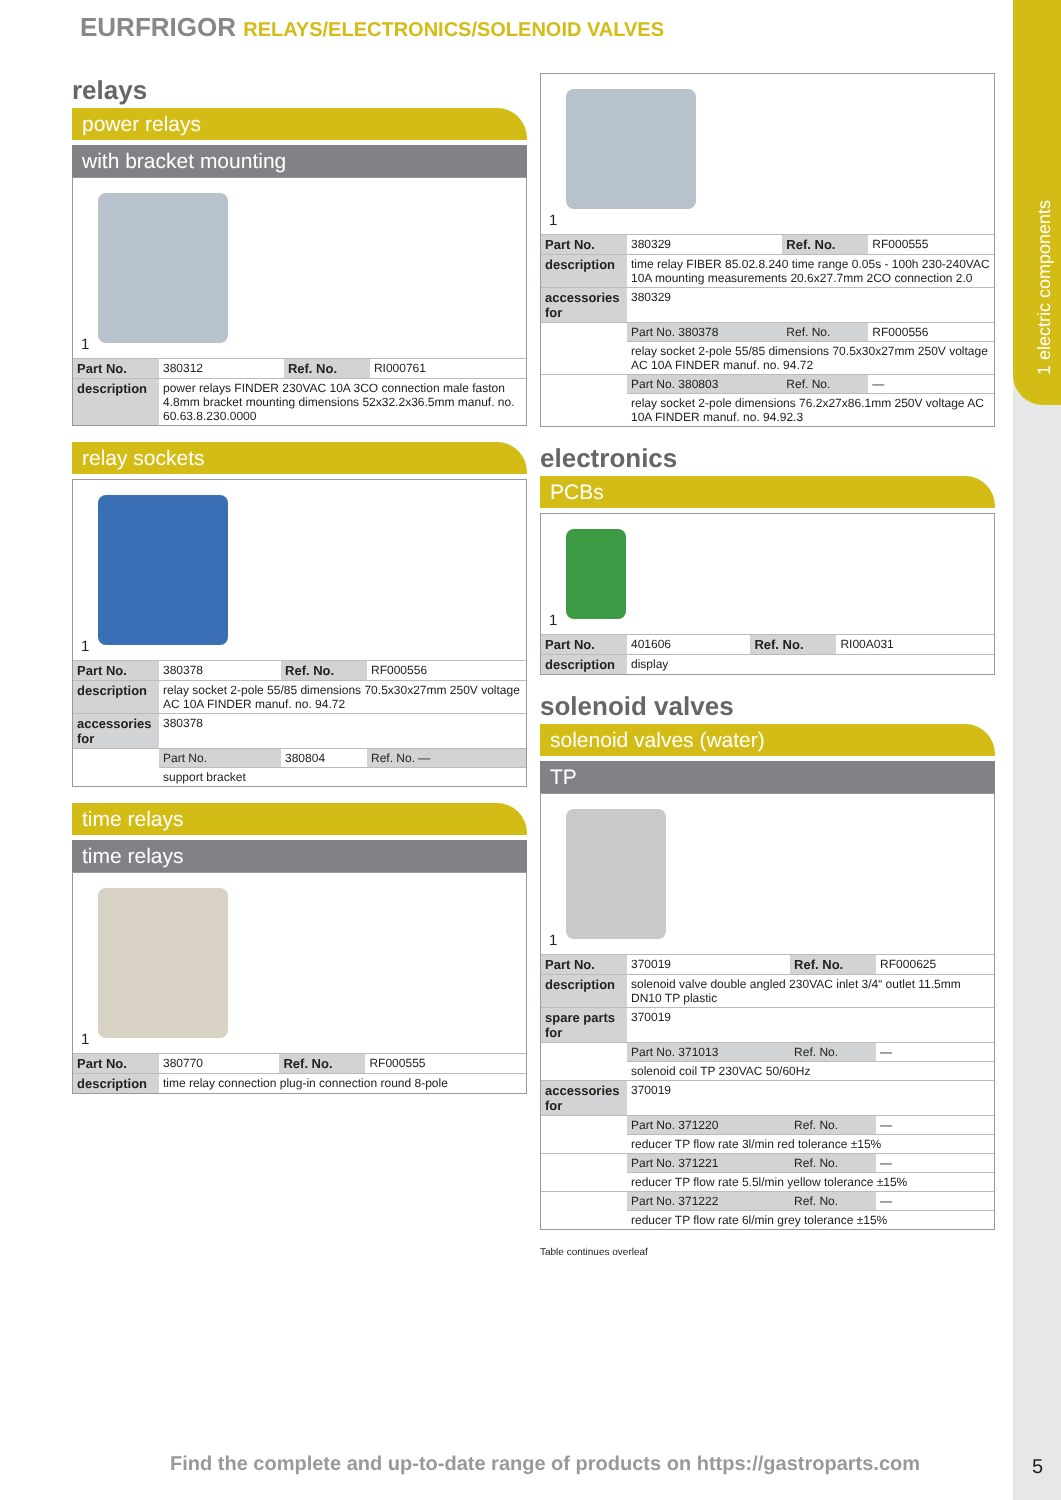1 electric components
EURFRIGOR RELAYS/ELECTRONICS/SOLENOID VALVES
relays
power relays
with bracket mounting
1
| Part No. | 380312 | Ref. No. | RI000761 |
| description | power relays FINDER 230VAC 10A 3CO connection male faston 4.8mm bracket mounting dimensions 52x32.2x36.5mm manuf. no. 60.63.8.230.0000 | | |
relay sockets
1
| Part No. | 380378 | Ref. No. | RF000556 |
| description | relay socket 2-pole 55/85 dimensions 70.5x30x27mm 250V voltage AC 10A FINDER manuf. no. 94.72 | | |
| accessories for | 380378 | | |
| | Part No. | 380804 | Ref. No. — |
| | support bracket | | |
time relays
time relays
1
| Part No. | 380770 | Ref. No. | RF000555 |
| description | time relay connection plug-in connection round 8-pole | | |
1
| Part No. | 380329 | Ref. No. | RF000555 |
| description | time relay FIBER 85.02.8.240 time range 0.05s - 100h 230-240VAC 10A mounting measurements 20.6x27.7mm 2CO connection 2.0 | | |
| accessories for | 380329 | | |
| | Part No. 380378 | Ref. No. | RF000556 |
| | relay socket 2-pole 55/85 dimensions 70.5x30x27mm 250V voltage AC 10A FINDER manuf. no. 94.72 | | |
| | Part No. 380803 | Ref. No. | — |
| | relay socket 2-pole dimensions 76.2x27x86.1mm 250V voltage AC 10A FINDER manuf. no. 94.92.3 | | |
electronics
PCBs
1
| Part No. | 401606 | Ref. No. | RI00A031 |
| description | display | | |
solenoid valves
solenoid valves (water)
TP
1
| Part No. | 370019 | Ref. No. | RF000625 |
| description | solenoid valve double angled 230VAC inlet 3/4“ outlet 11.5mm DN10 TP plastic | | |
| spare parts for | 370019 | | |
| | Part No. 371013 | Ref. No. | — |
| | solenoid coil TP 230VAC 50/60Hz | | |
| accessories for | 370019 | | |
| | Part No. 371220 | Ref. No. | — |
| | reducer TP flow rate 3l/min red tolerance ±15% | | |
| | Part No. 371221 | Ref. No. | — |
| | reducer TP flow rate 5.5l/min yellow tolerance ±15% | | |
| | Part No. 371222 | Ref. No. | — |
| | reducer TP flow rate 6l/min grey tolerance ±15% | | |
Table continues overleaf
Find the complete and up-to-date range of products on https://gastroparts.com
5